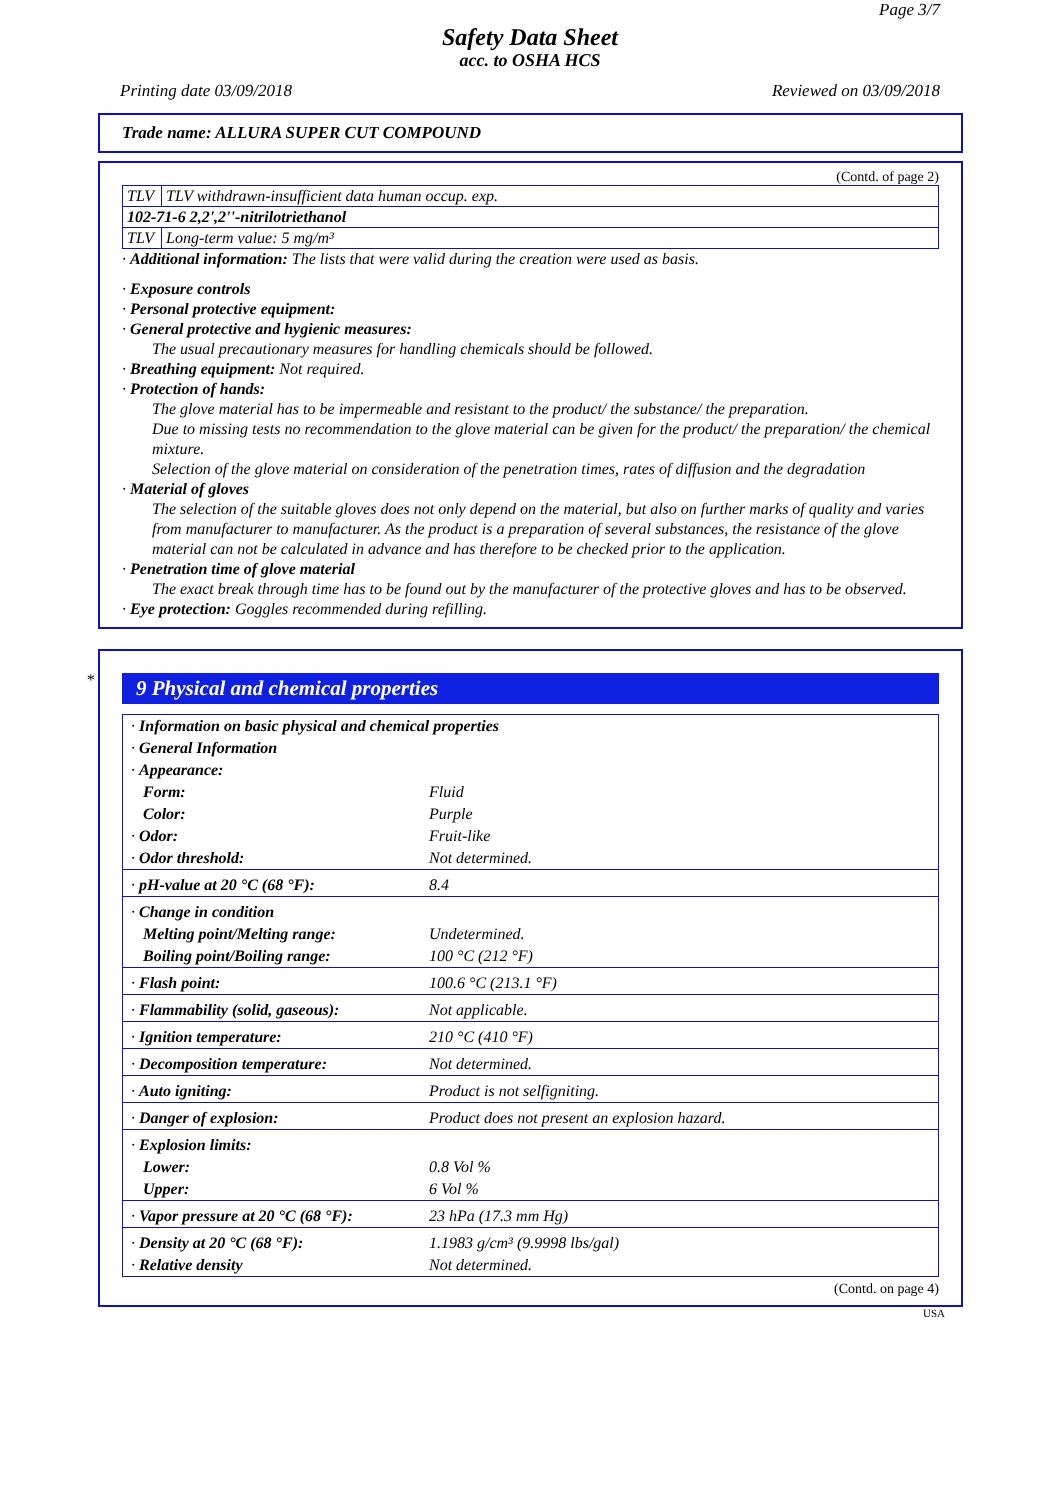Page 3/7
Safety Data Sheet
acc. to OSHA HCS
Printing date 03/09/2018 Reviewed on 03/09/2018
Trade name: ALLURA SUPER CUT COMPOUND
(Contd. of page 2)
| TLV | TLV withdrawn-insufficient data human occup. exp. |
| 102-71-6 2,2',2''-nitrilotriethanol | |
| TLV | Long-term value: 5 mg/m³ |
· Additional information: The lists that were valid during the creation were used as basis.
· Exposure controls
· Personal protective equipment:
· General protective and hygienic measures:
The usual precautionary measures for handling chemicals should be followed.
· Breathing equipment: Not required.
· Protection of hands:
The glove material has to be impermeable and resistant to the product/ the substance/ the preparation.
Due to missing tests no recommendation to the glove material can be given for the product/ the preparation/ the chemical mixture.
Selection of the glove material on consideration of the penetration times, rates of diffusion and the degradation
· Material of gloves
The selection of the suitable gloves does not only depend on the material, but also on further marks of quality and varies from manufacturer to manufacturer. As the product is a preparation of several substances, the resistance of the glove material can not be calculated in advance and has therefore to be checked prior to the application.
· Penetration time of glove material
The exact break through time has to be found out by the manufacturer of the protective gloves and has to be observed.
· Eye protection: Goggles recommended during refilling.
*
9 Physical and chemical properties
| · Information on basic physical and chemical properties | |
| · General Information | |
| · Appearance: | |
| Form: | Fluid |
| Color: | Purple |
| · Odor: | Fruit-like |
| · Odor threshold: | Not determined. |
| · pH-value at 20 °C (68 °F): | 8.4 |
| · Change in condition | |
| Melting point/Melting range: | Undetermined. |
| Boiling point/Boiling range: | 100 °C (212 °F) |
| · Flash point: | 100.6 °C (213.1 °F) |
| · Flammability (solid, gaseous): | Not applicable. |
| · Ignition temperature: | 210 °C (410 °F) |
| · Decomposition temperature: | Not determined. |
| · Auto igniting: | Product is not selfigniting. |
| · Danger of explosion: | Product does not present an explosion hazard. |
| · Explosion limits: | |
| Lower: | 0.8 Vol % |
| Upper: | 6 Vol % |
| · Vapor pressure at 20 °C (68 °F): | 23 hPa (17.3 mm Hg) |
| · Density at 20 °C (68 °F): | 1.1983 g/cm³ (9.9998 lbs/gal) |
| · Relative density | Not determined. |
(Contd. on page 4)
USA